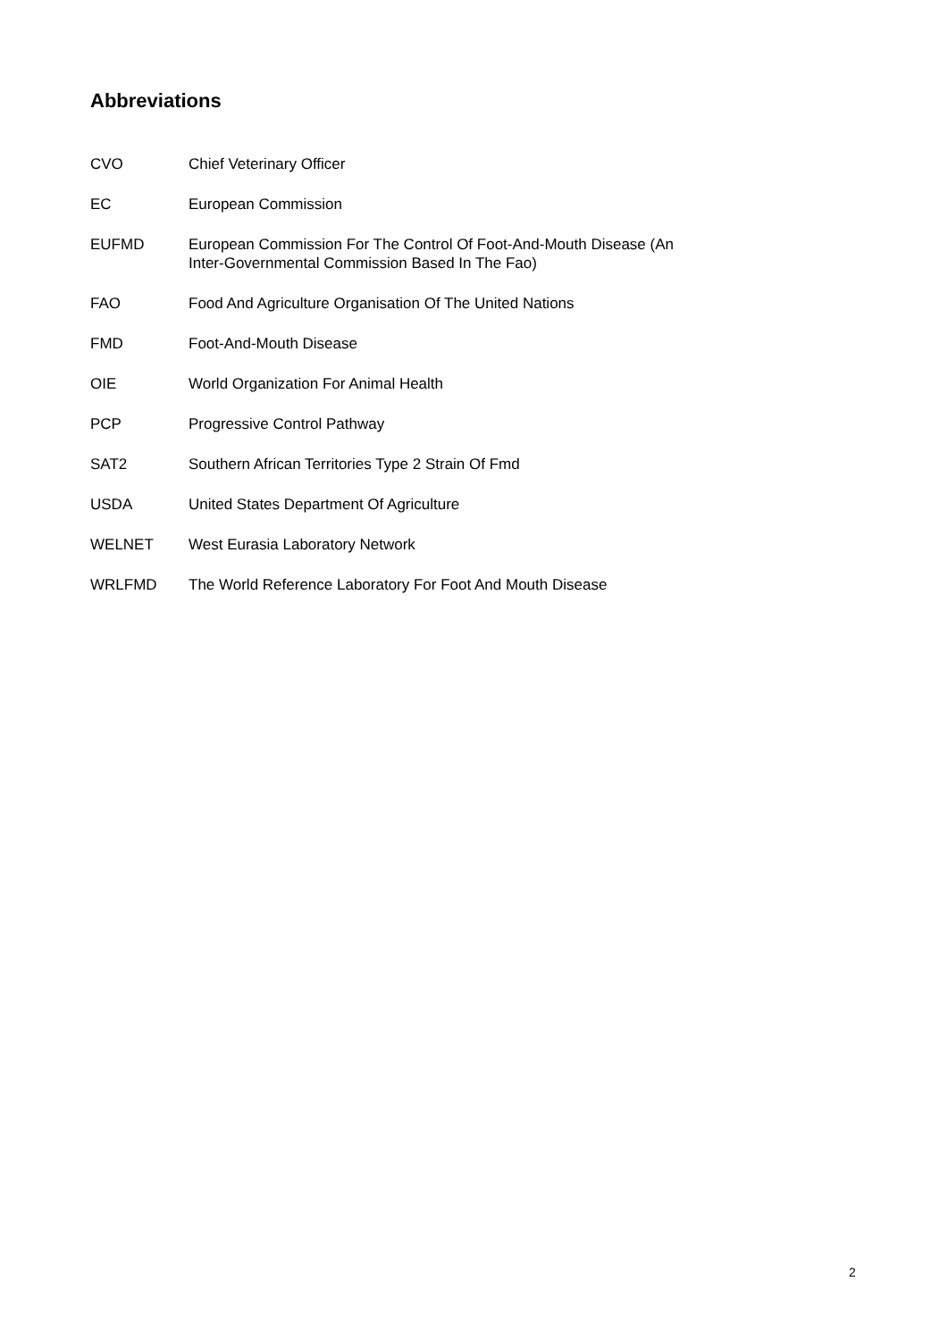Abbreviations
CVO Chief Veterinary Officer
EC European Commission
EUFMD European Commission For The Control Of Foot-And-Mouth Disease (An
Inter-Governmental Commission Based In The Fao)
FAO Food And Agriculture Organisation Of The United Nations
FMD Foot-And-Mouth Disease
OIE World Organization For Animal Health
PCP Progressive Control Pathway
SAT2 Southern African Territories Type 2 Strain Of Fmd
USDA United States Department Of Agriculture
WELNET West Eurasia Laboratory Network
WRLFMD The World Reference Laboratory For Foot And Mouth Disease
2